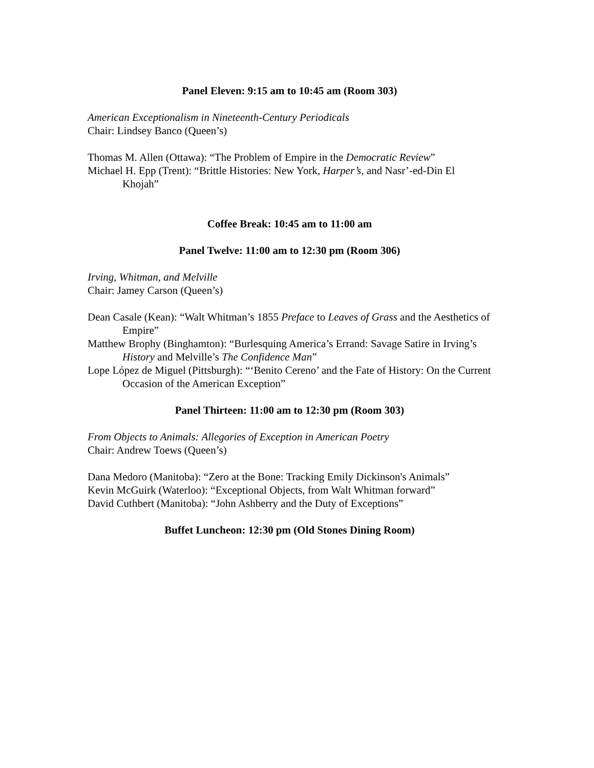Panel Eleven: 9:15 am to 10:45 am (Room 303)
American Exceptionalism in Nineteenth-Century Periodicals
Chair: Lindsey Banco (Queen’s)
Thomas M. Allen (Ottawa): “The Problem of Empire in the Democratic Review”
Michael H. Epp (Trent): “Brittle Histories: New York, Harper’s, and Nasr’-ed-Din El Khojah”
Coffee Break: 10:45 am to 11:00 am
Panel Twelve: 11:00 am to 12:30 pm (Room 306)
Irving, Whitman, and Melville
Chair: Jamey Carson (Queen’s)
Dean Casale (Kean): “Walt Whitman’s 1855 Preface to Leaves of Grass and the Aesthetics of Empire”
Matthew Brophy (Binghamton): “Burlesquing America’s Errand: Savage Satire in Irving’s History and Melville’s The Confidence Man”
Lope López de Miguel (Pittsburgh): “‘Benito Cereno’ and the Fate of History: On the Current Occasion of the American Exception”
Panel Thirteen: 11:00 am to 12:30 pm (Room 303)
From Objects to Animals: Allegories of Exception in American Poetry
Chair: Andrew Toews (Queen’s)
Dana Medoro (Manitoba): “Zero at the Bone: Tracking Emily Dickinson's Animals”
Kevin McGuirk (Waterloo): “Exceptional Objects, from Walt Whitman forward”
David Cuthbert (Manitoba): “John Ashberry and the Duty of Exceptions”
Buffet Luncheon: 12:30 pm (Old Stones Dining Room)